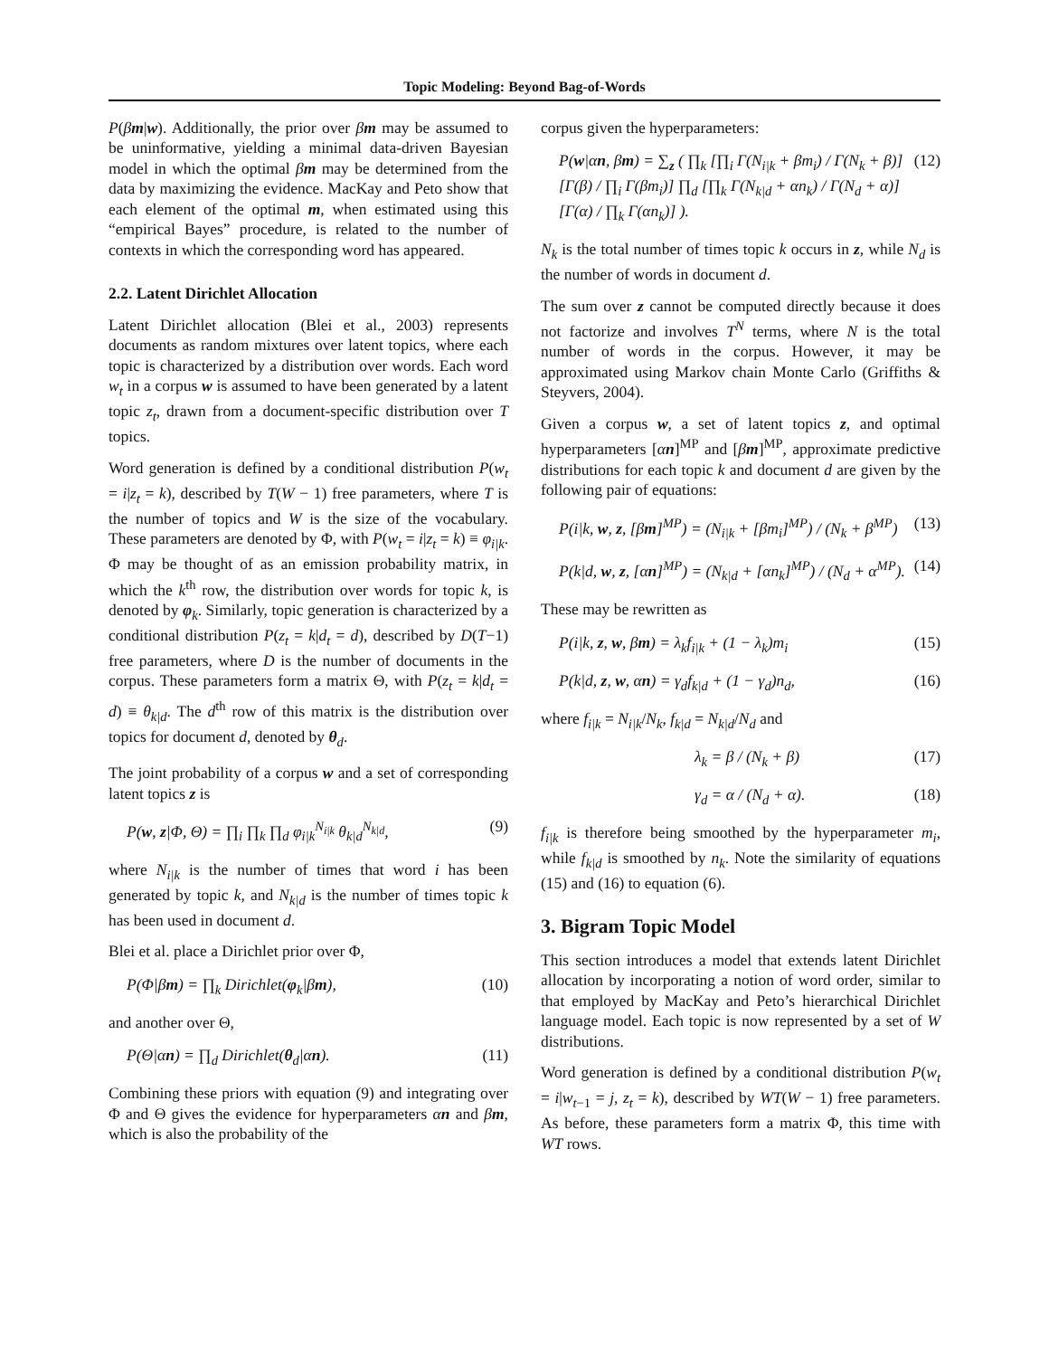Topic Modeling: Beyond Bag-of-Words
P(βm|w). Additionally, the prior over βm may be assumed to be uninformative, yielding a minimal data-driven Bayesian model in which the optimal βm may be determined from the data by maximizing the evidence. MacKay and Peto show that each element of the optimal m, when estimated using this “empirical Bayes” procedure, is related to the number of contexts in which the corresponding word has appeared.
2.2. Latent Dirichlet Allocation
Latent Dirichlet allocation (Blei et al., 2003) represents documents as random mixtures over latent topics, where each topic is characterized by a distribution over words. Each word w<sub>t</sub> in a corpus w is assumed to have been generated by a latent topic z<sub>t</sub>, drawn from a document-specific distribution over T topics.
Word generation is defined by a conditional distribution P(w<sub>t</sub> = i|z<sub>t</sub> = k), described by T(W − 1) free parameters, where T is the number of topics and W is the size of the vocabulary. These parameters are denoted by Φ, with P(w<sub>t</sub> = i|z<sub>t</sub> = k) ≡ φ<sub>i|k</sub>. Φ may be thought of as an emission probability matrix, in which the k<sup>th</sup> row, the distribution over words for topic k, is denoted by φ<sub>k</sub>. Similarly, topic generation is characterized by a conditional distribution P(z<sub>t</sub> = k|d<sub>t</sub> = d), described by D(T−1) free parameters, where D is the number of documents in the corpus. These parameters form a matrix Θ, with P(z<sub>t</sub> = k|d<sub>t</sub> = d) ≡ θ<sub>k|d</sub>. The d<sup>th</sup> row of this matrix is the distribution over topics for document d, denoted by θ<sub>d</sub>.
The joint probability of a corpus w and a set of corresponding latent topics z is
P(w, z|Φ, Θ) = ∏<sub>i</sub> ∏<sub>k</sub> ∏<sub>d</sub> φ<sub>i|k</sub><sup>N<sub>i|k</sub></sup> θ<sub>k|d</sub><sup>N<sub>k|d</sub></sup>, (9)
where N<sub>i|k</sub> is the number of times that word i has been generated by topic k, and N<sub>k|d</sub> is the number of times topic k has been used in document d.
Blei et al. place a Dirichlet prior over Φ,
P(Φ|βm) = ∏<sub>k</sub> Dirichlet(φ<sub>k</sub>|βm), (10)
and another over Θ,
P(Θ|αn) = ∏<sub>d</sub> Dirichlet(θ<sub>d</sub>|αn). (11)
Combining these priors with equation (9) and integrating over Φ and Θ gives the evidence for hyperparameters αn and βm, which is also the probability of the
corpus given the hyperparameters:
P(w|αn, βm) = ∑<sub>z</sub> ( ∏<sub>k</sub> [∏<sub>i</sub> Γ(N<sub>i|k</sub> + βm<sub>i</sub>) / Γ(N<sub>k</sub> + β)] [Γ(β) / ∏<sub>i</sub> Γ(βm<sub>i</sub>)] ∏<sub>d</sub> [∏<sub>k</sub> Γ(N<sub>k|d</sub> + αn<sub>k</sub>) / Γ(N<sub>d</sub> + α)] [Γ(α) / ∏<sub>k</sub> Γ(αn<sub>k</sub>)] ). (12)
N<sub>k</sub> is the total number of times topic k occurs in z, while N<sub>d</sub> is the number of words in document d.
The sum over z cannot be computed directly because it does not factorize and involves T<sup>N</sup> terms, where N is the total number of words in the corpus. However, it may be approximated using Markov chain Monte Carlo (Griffiths & Steyvers, 2004).
Given a corpus w, a set of latent topics z, and optimal hyperparameters [αn]<sup>MP</sup> and [βm]<sup>MP</sup>, approximate predictive distributions for each topic k and document d are given by the following pair of equations:
P(i|k, w, z, [βm]<sup>MP</sup>) = (N<sub>i|k</sub> + [βm<sub>i</sub>]<sup>MP</sup>) / (N<sub>k</sub> + β<sup>MP</sup>) (13)
P(k|d, w, z, [αn]<sup>MP</sup>) = (N<sub>k|d</sub> + [αn<sub>k</sub>]<sup>MP</sup>) / (N<sub>d</sub> + α<sup>MP</sup>). (14)
These may be rewritten as
P(i|k, z, w, βm) = λ<sub>k</sub>f<sub>i|k</sub> + (1 − λ<sub>k</sub>)m<sub>i</sub> (15)
P(k|d, z, w, αn) = γ<sub>d</sub>f<sub>k|d</sub> + (1 − γ<sub>d</sub>)n<sub>d</sub>, (16)
where f<sub>i|k</sub> = N<sub>i|k</sub>/N<sub>k</sub>, f<sub>k|d</sub> = N<sub>k|d</sub>/N<sub>d</sub> and
λ<sub>k</sub> = β / (N<sub>k</sub> + β) (17)
γ<sub>d</sub> = α / (N<sub>d</sub> + α). (18)
f<sub>i|k</sub> is therefore being smoothed by the hyperparameter m<sub>i</sub>, while f<sub>k|d</sub> is smoothed by n<sub>k</sub>. Note the similarity of equations (15) and (16) to equation (6).
3. Bigram Topic Model
This section introduces a model that extends latent Dirichlet allocation by incorporating a notion of word order, similar to that employed by MacKay and Peto’s hierarchical Dirichlet language model. Each topic is now represented by a set of W distributions.
Word generation is defined by a conditional distribution P(w<sub>t</sub> = i|w<sub>t−1</sub> = j, z<sub>t</sub> = k), described by WT(W − 1) free parameters. As before, these parameters form a matrix Φ, this time with WT rows.